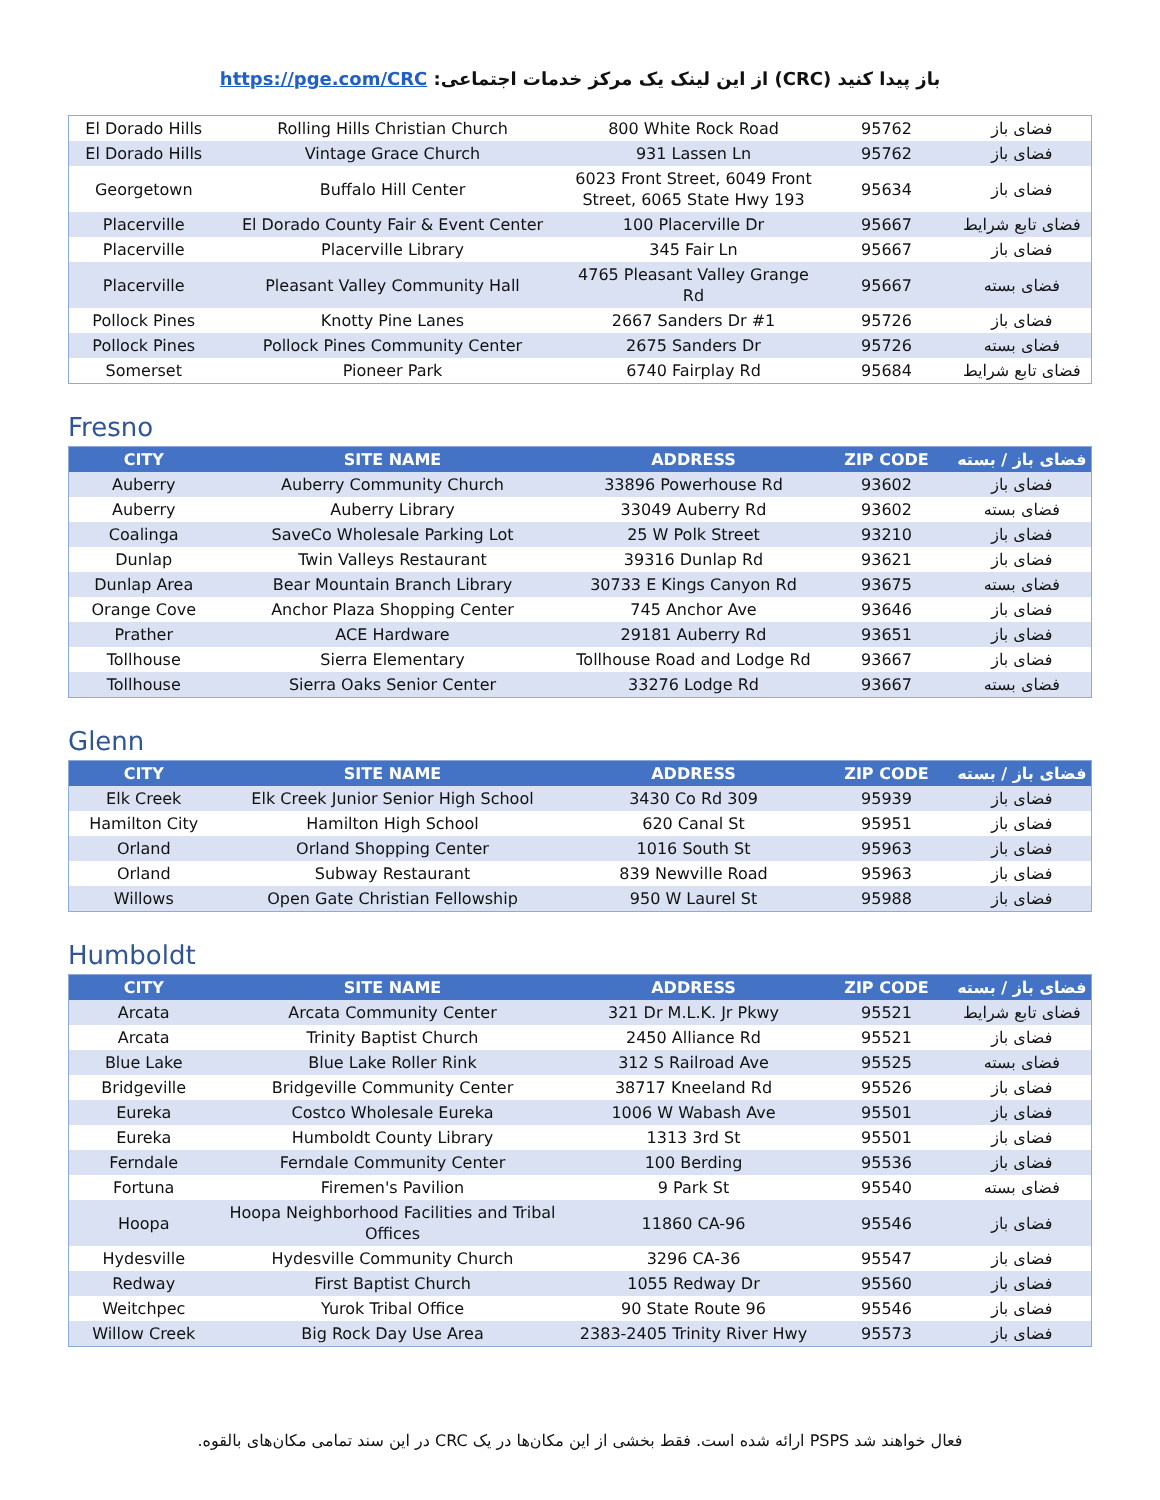باز پیدا کنید (CRC) از این لینک یک مرکز خدمات اجتماعی: https://pge.com/CRC
| El Dorado Hills | Rolling Hills Christian Church | 800 White Rock Road | 95762 | فضای باز |
| El Dorado Hills | Vintage Grace Church | 931 Lassen Ln | 95762 | فضای باز |
| Georgetown | Buffalo Hill Center | 6023 Front Street, 6049 Front Street, 6065 State Hwy 193 | 95634 | فضای باز |
| Placerville | El Dorado County Fair & Event Center | 100 Placerville Dr | 95667 | فضای تابع شرایط |
| Placerville | Placerville Library | 345 Fair Ln | 95667 | فضای باز |
| Placerville | Pleasant Valley Community Hall | 4765 Pleasant Valley Grange Rd | 95667 | فضای بسته |
| Pollock Pines | Knotty Pine Lanes | 2667 Sanders Dr #1 | 95726 | فضای باز |
| Pollock Pines | Pollock Pines Community Center | 2675 Sanders Dr | 95726 | فضای بسته |
| Somerset | Pioneer Park | 6740 Fairplay Rd | 95684 | فضای تابع شرایط |
Fresno
| CITY | SITE NAME | ADDRESS | ZIP CODE | فضای باز / بسته |
| --- | --- | --- | --- | --- |
| Auberry | Auberry Community Church | 33896 Powerhouse Rd | 93602 | فضای باز |
| Auberry | Auberry Library | 33049 Auberry Rd | 93602 | فضای بسته |
| Coalinga | SaveCo Wholesale Parking Lot | 25 W Polk Street | 93210 | فضای باز |
| Dunlap | Twin Valleys Restaurant | 39316 Dunlap Rd | 93621 | فضای باز |
| Dunlap Area | Bear Mountain Branch Library | 30733 E Kings Canyon Rd | 93675 | فضای بسته |
| Orange Cove | Anchor Plaza Shopping Center | 745 Anchor Ave | 93646 | فضای باز |
| Prather | ACE Hardware | 29181 Auberry Rd | 93651 | فضای باز |
| Tollhouse | Sierra Elementary | Tollhouse Road and Lodge Rd | 93667 | فضای باز |
| Tollhouse | Sierra Oaks Senior Center | 33276 Lodge Rd | 93667 | فضای بسته |
Glenn
| CITY | SITE NAME | ADDRESS | ZIP CODE | فضای باز / بسته |
| --- | --- | --- | --- | --- |
| Elk Creek | Elk Creek Junior Senior High School | 3430 Co Rd 309 | 95939 | فضای باز |
| Hamilton City | Hamilton High School | 620 Canal St | 95951 | فضای باز |
| Orland | Orland Shopping Center | 1016 South St | 95963 | فضای باز |
| Orland | Subway Restaurant | 839 Newville Road | 95963 | فضای باز |
| Willows | Open Gate Christian Fellowship | 950 W Laurel St | 95988 | فضای باز |
Humboldt
| CITY | SITE NAME | ADDRESS | ZIP CODE | فضای باز / بسته |
| --- | --- | --- | --- | --- |
| Arcata | Arcata Community Center | 321 Dr M.L.K. Jr Pkwy | 95521 | فضای تابع شرایط |
| Arcata | Trinity Baptist Church | 2450 Alliance Rd | 95521 | فضای باز |
| Blue Lake | Blue Lake Roller Rink | 312 S Railroad Ave | 95525 | فضای بسته |
| Bridgeville | Bridgeville Community Center | 38717 Kneeland Rd | 95526 | فضای باز |
| Eureka | Costco Wholesale Eureka | 1006 W Wabash Ave | 95501 | فضای باز |
| Eureka | Humboldt County Library | 1313 3rd St | 95501 | فضای باز |
| Ferndale | Ferndale Community Center | 100 Berding | 95536 | فضای باز |
| Fortuna | Firemen's Pavilion | 9 Park St | 95540 | فضای بسته |
| Hoopa | Hoopa Neighborhood Facilities and Tribal Offices | 11860 CA-96 | 95546 | فضای باز |
| Hydesville | Hydesville Community Church | 3296 CA-36 | 95547 | فضای باز |
| Redway | First Baptist Church | 1055 Redway Dr | 95560 | فضای باز |
| Weitchpec | Yurok Tribal Office | 90 State Route 96 | 95546 | فضای باز |
| Willow Creek | Big Rock Day Use Area | 2383-2405 Trinity River Hwy | 95573 | فضای باز |
فعال خواهند شد PSPS ارائه شده است. فقط بخشی از این مکان‌ها در یک CRC در این سند تمامی مکان‌های بالقوه.